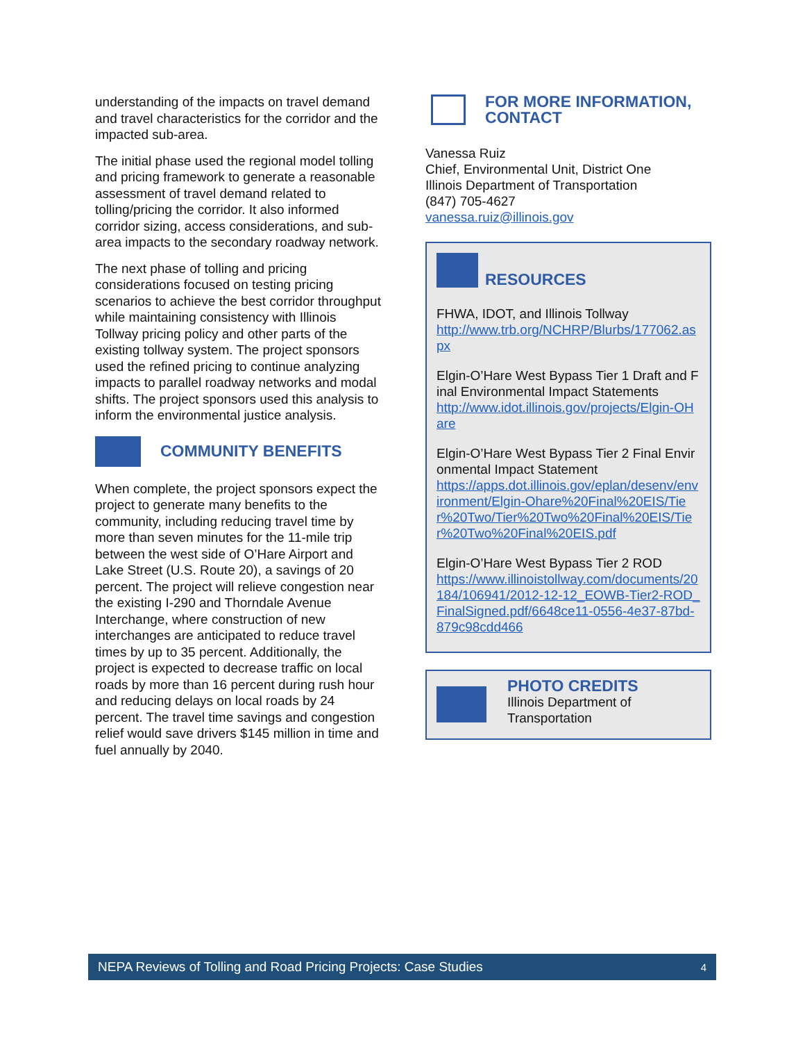understanding of the impacts on travel demand and travel characteristics for the corridor and the impacted sub-area.
The initial phase used the regional model tolling and pricing framework to generate a reasonable assessment of travel demand related to tolling/pricing the corridor. It also informed corridor sizing, access considerations, and sub-area impacts to the secondary roadway network.
The next phase of tolling and pricing considerations focused on testing pricing scenarios to achieve the best corridor throughput while maintaining consistency with Illinois Tollway pricing policy and other parts of the existing tollway system. The project sponsors used the refined pricing to continue analyzing impacts to parallel roadway networks and modal shifts. The project sponsors used this analysis to inform the environmental justice analysis.
COMMUNITY BENEFITS
When complete, the project sponsors expect the project to generate many benefits to the community, including reducing travel time by more than seven minutes for the 11-mile trip between the west side of O’Hare Airport and Lake Street (U.S. Route 20), a savings of 20 percent. The project will relieve congestion near the existing I-290 and Thorndale Avenue Interchange, where construction of new interchanges are anticipated to reduce travel times by up to 35 percent. Additionally, the project is expected to decrease traffic on local roads by more than 16 percent during rush hour and reducing delays on local roads by 24 percent. The travel time savings and congestion relief would save drivers $145 million in time and fuel annually by 2040.
FOR MORE INFORMATION, CONTACT
Vanessa Ruiz
Chief, Environmental Unit, District One
Illinois Department of Transportation
(847) 705-4627
vanessa.ruiz@illinois.gov
RESOURCES
FHWA, IDOT, and Illinois Tollway
http://www.trb.org/NCHRP/Blurbs/177062.aspx
Elgin-O’Hare West Bypass Tier 1 Draft and Final Environmental Impact Statements
http://www.idot.illinois.gov/projects/Elgin-OHare
Elgin-O’Hare West Bypass Tier 2 Final Environmental Impact Statement
https://apps.dot.illinois.gov/eplan/desenv/environment/Elgin-Ohare%20Final%20EIS/Tier%20Two/Tier%20Two%20Final%20EIS/Tier%20Two%20Final%20EIS.pdf
Elgin-O’Hare West Bypass Tier 2 ROD
https://www.illinoistollway.com/documents/20184/106941/2012-12-12_EOWB-Tier2-ROD_FinalSigned.pdf/6648ce11-0556-4e37-87bd-879c98cdd466
PHOTO CREDITS
Illinois Department of
Transportation
NEPA Reviews of Tolling and Road Pricing Projects: Case Studies 4